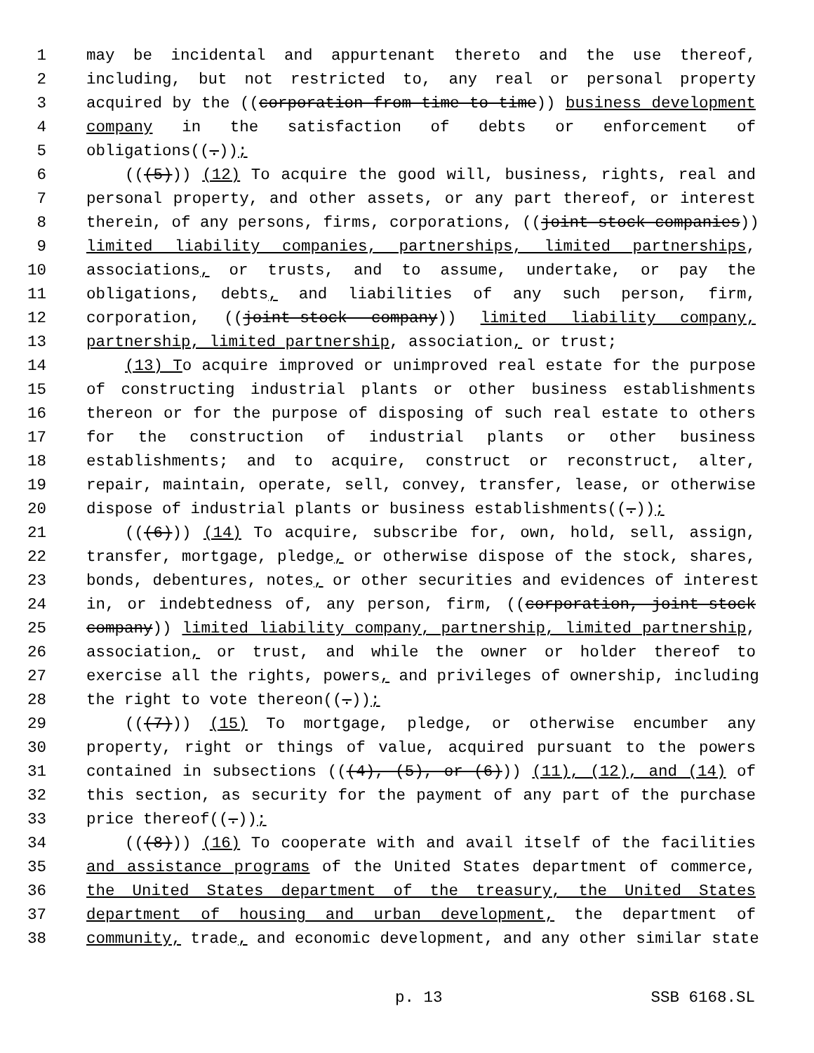1 may be incidental and appurtenant thereto and the use thereof,
2 including, but not restricted to, any real or personal property
3 acquired by the ((corporation from time to time)) business development
4 company in the satisfaction of debts or enforcement of
5 obligations((.));
6 (((5))) (12) To acquire the good will, business, rights, real and
7 personal property, and other assets, or any part thereof, or interest
8 therein, of any persons, firms, corporations, ((joint-stock companies))
9 limited liability companies, partnerships, limited partnerships,
10 associations, or trusts, and to assume, undertake, or pay the
11 obligations, debts, and liabilities of any such person, firm,
12 corporation, ((joint-stock company)) limited liability company,
13 partnership, limited partnership, association, or trust;
14 (13) To acquire improved or unimproved real estate for the purpose
15 of constructing industrial plants or other business establishments
16 thereon or for the purpose of disposing of such real estate to others
17 for the construction of industrial plants or other business
18 establishments; and to acquire, construct or reconstruct, alter,
19 repair, maintain, operate, sell, convey, transfer, lease, or otherwise
20 dispose of industrial plants or business establishments((.));
21 (((6))) (14) To acquire, subscribe for, own, hold, sell, assign,
22 transfer, mortgage, pledge, or otherwise dispose of the stock, shares,
23 bonds, debentures, notes, or other securities and evidences of interest
24 in, or indebtedness of, any person, firm, ((corporation, joint-stock
25 company)) limited liability company, partnership, limited partnership,
26 association, or trust, and while the owner or holder thereof to
27 exercise all the rights, powers, and privileges of ownership, including
28 the right to vote thereon((.));
29 (((7))) (15) To mortgage, pledge, or otherwise encumber any
30 property, right or things of value, acquired pursuant to the powers
31 contained in subsections (((4), (5), or (6))) (11), (12), and (14) of
32 this section, as security for the payment of any part of the purchase
33 price thereof((.));
34 (((8))) (16) To cooperate with and avail itself of the facilities
35 and assistance programs of the United States department of commerce,
36 the United States department of the treasury, the United States
37 department of housing and urban development, the department of
38 community, trade, and economic development, and any other similar state
p. 13 SSB 6168.SL